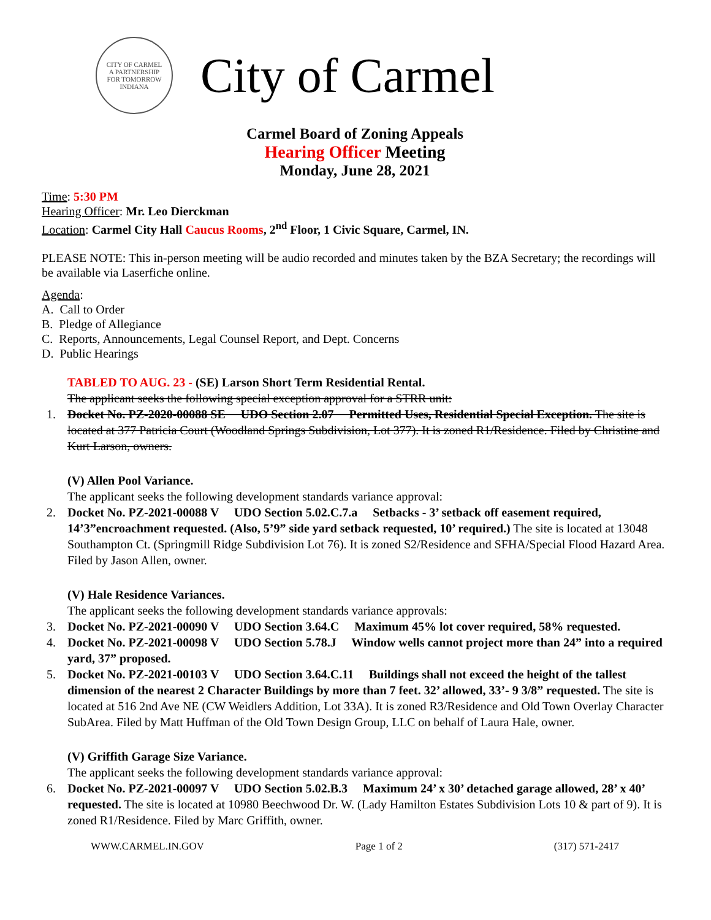CITY OF CARMEL
A PARTNERSHIP
FOR TOMORROW
INDIANA
City of Carmel
Carmel Board of Zoning Appeals
Hearing Officer Meeting
Monday, June 28, 2021
Time: 5:30 PM
Hearing Officer: Mr. Leo Dierckman
Location: Carmel City Hall Caucus Rooms, 2<sup>nd</sup> Floor, 1 Civic Square, Carmel, IN.
PLEASE NOTE: This in-person meeting will be audio recorded and minutes taken by the BZA Secretary; the recordings will be available via Laserfiche online.
Agenda:
A. Call to Order
B. Pledge of Allegiance
C. Reports, Announcements, Legal Counsel Report, and Dept. Concerns
D. Public Hearings
TABLED TO AUG. 23 - (SE) Larson Short Term Residential Rental.
The applicant seeks the following special exception approval for a STRR unit:
1. Docket No. PZ-2020-00088 SE UDO Section 2.07 Permitted Uses, Residential Special Exception. The site is located at 377 Patricia Court (Woodland Springs Subdivision, Lot 377). It is zoned R1/Residence. Filed by Christine and Kurt Larson, owners.
(V) Allen Pool Variance.
The applicant seeks the following development standards variance approval:
2. Docket No. PZ-2021-00088 V UDO Section 5.02.C.7.a Setbacks - 3’ setback off easement required, 14’3”encroachment requested. (Also, 5’9” side yard setback requested, 10’ required.) The site is located at 13048 Southampton Ct. (Springmill Ridge Subdivision Lot 76). It is zoned S2/Residence and SFHA/Special Flood Hazard Area. Filed by Jason Allen, owner.
(V) Hale Residence Variances.
The applicant seeks the following development standards variance approvals:
3. Docket No. PZ-2021-00090 V UDO Section 3.64.C Maximum 45% lot cover required, 58% requested.
4. Docket No. PZ-2021-00098 V UDO Section 5.78.J Window wells cannot project more than 24” into a required yard, 37” proposed.
5. Docket No. PZ-2021-00103 V UDO Section 3.64.C.11 Buildings shall not exceed the height of the tallest dimension of the nearest 2 Character Buildings by more than 7 feet. 32’ allowed, 33’- 9 3/8” requested. The site is located at 516 2nd Ave NE (CW Weidlers Addition, Lot 33A). It is zoned R3/Residence and Old Town Overlay Character SubArea. Filed by Matt Huffman of the Old Town Design Group, LLC on behalf of Laura Hale, owner.
(V) Griffith Garage Size Variance.
The applicant seeks the following development standards variance approval:
6. Docket No. PZ-2021-00097 V UDO Section 5.02.B.3 Maximum 24’ x 30’ detached garage allowed, 28’ x 40’ requested. The site is located at 10980 Beechwood Dr. W. (Lady Hamilton Estates Subdivision Lots 10 & part of 9). It is zoned R1/Residence. Filed by Marc Griffith, owner.
WWW.CARMEL.IN.GOV Page 1 of 2 (317) 571-2417